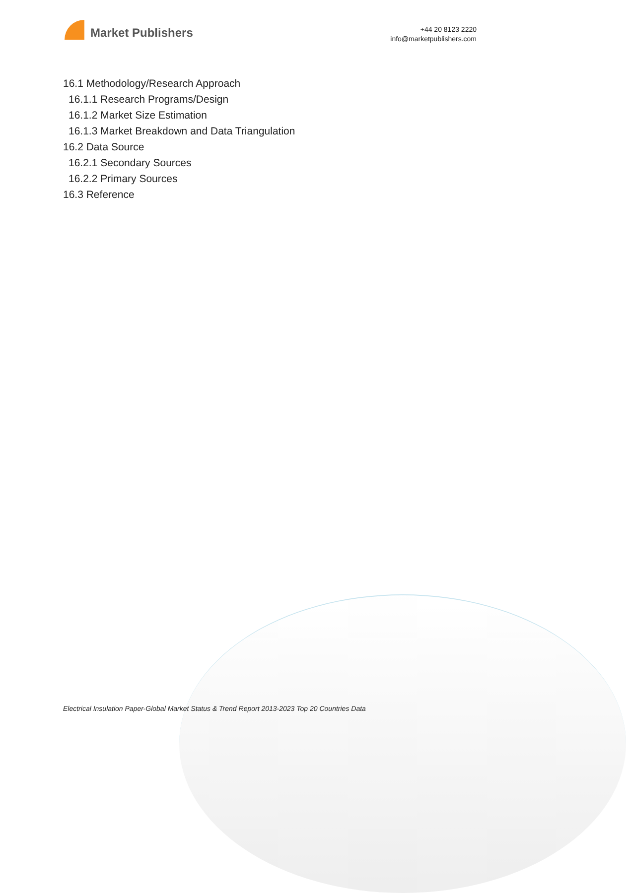Market Publishers
+44 20 8123 2220
info@marketpublishers.com
16.1 Methodology/Research Approach
16.1.1 Research Programs/Design
16.1.2 Market Size Estimation
16.1.3 Market Breakdown and Data Triangulation
16.2 Data Source
16.2.1 Secondary Sources
16.2.2 Primary Sources
16.3 Reference
Electrical Insulation Paper-Global Market Status & Trend Report 2013-2023 Top 20 Countries Data